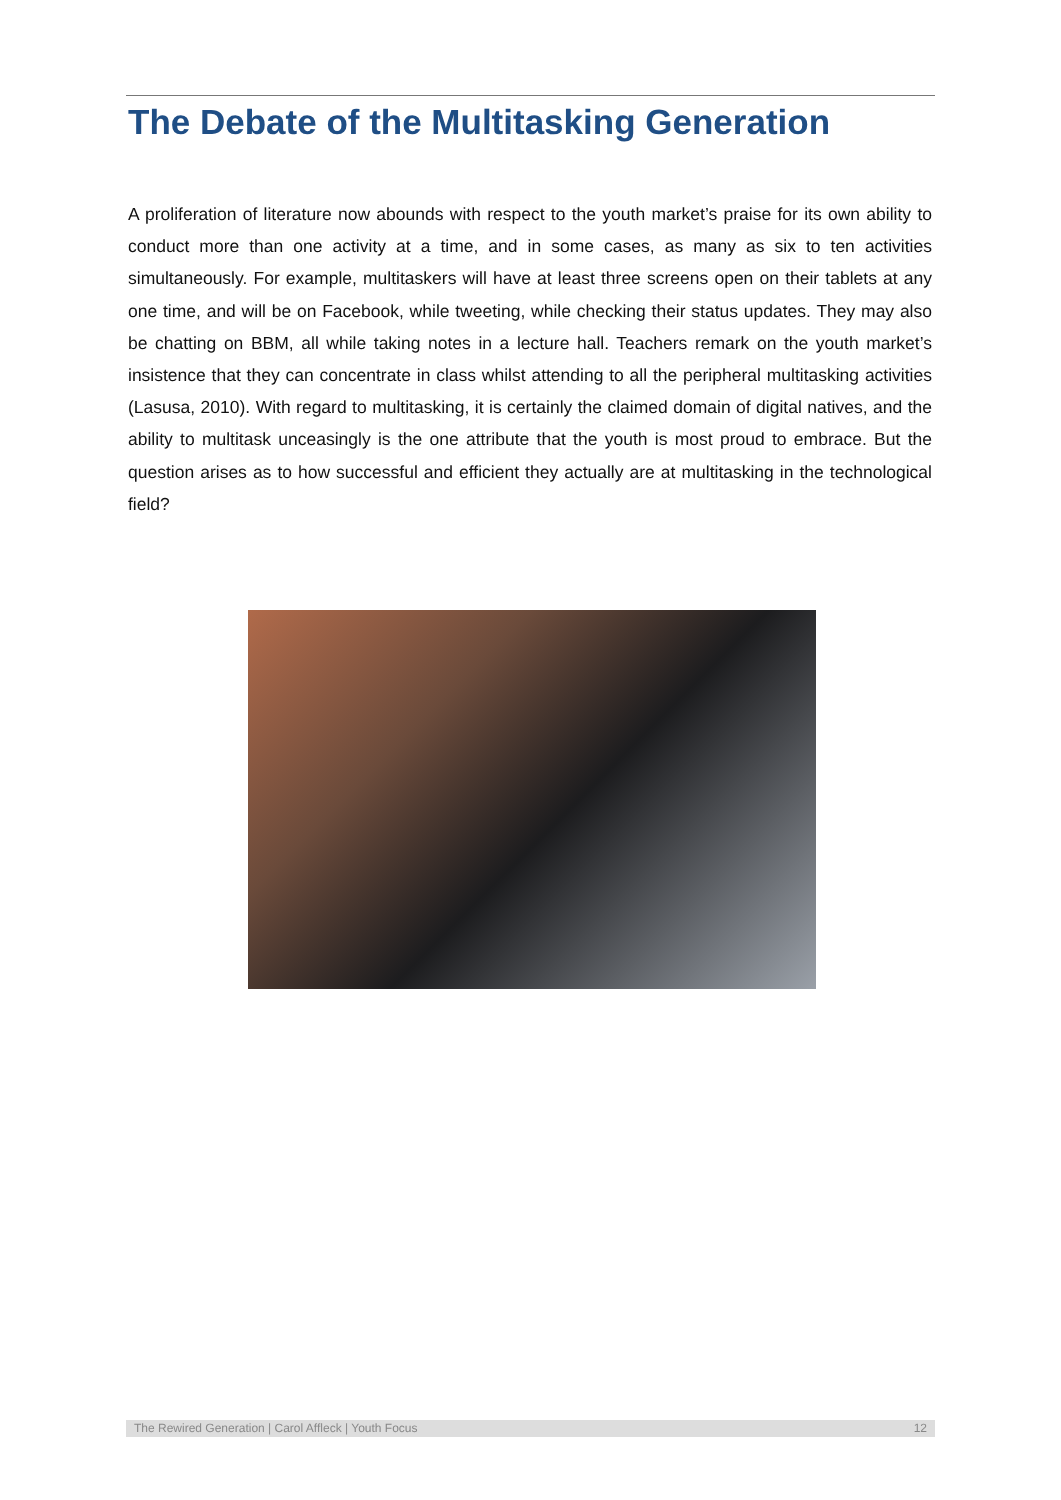The Debate of the Multitasking Generation
A proliferation of literature now abounds with respect to the youth market’s praise for its own ability to conduct more than one activity at a time, and in some cases, as many as six to ten activities simultaneously. For example, multitaskers will have at least three screens open on their tablets at any one time, and will be on Facebook, while tweeting, while checking their status updates. They may also be chatting on BBM, all while taking notes in a lecture hall. Teachers remark on the youth market’s insistence that they can concentrate in class whilst attending to all the peripheral multitasking activities (Lasusa, 2010). With regard to multitasking, it is certainly the claimed domain of digital natives, and the ability to multitask unceasingly is the one attribute that the youth is most proud to embrace. But the question arises as to how successful and efficient they actually are at multitasking in the technological field?
The Rewired Generation | Carol Affleck | Youth Focus 12